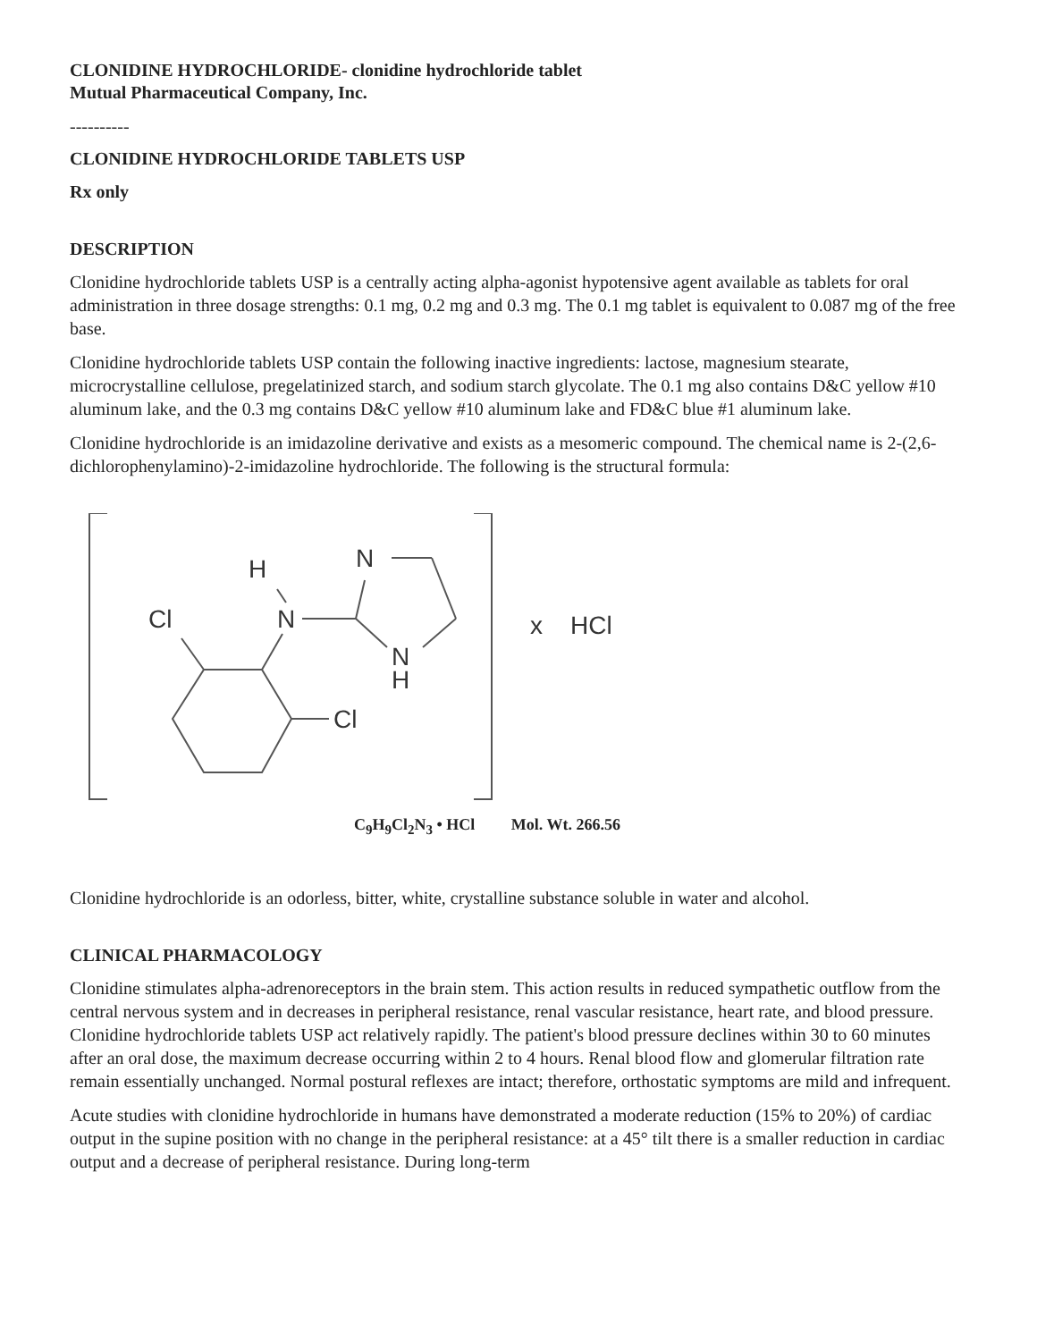CLONIDINE HYDROCHLORIDE- clonidine hydrochloride tablet
Mutual Pharmaceutical Company, Inc.
----------
CLONIDINE HYDROCHLORIDE TABLETS USP
Rx only
DESCRIPTION
Clonidine hydrochloride tablets USP is a centrally acting alpha-agonist hypotensive agent available as tablets for oral administration in three dosage strengths: 0.1 mg, 0.2 mg and 0.3 mg. The 0.1 mg tablet is equivalent to 0.087 mg of the free base.
Clonidine hydrochloride tablets USP contain the following inactive ingredients: lactose, magnesium stearate, microcrystalline cellulose, pregelatinized starch, and sodium starch glycolate. The 0.1 mg also contains D&C yellow #10 aluminum lake, and the 0.3 mg contains D&C yellow #10 aluminum lake and FD&C blue #1 aluminum lake.
Clonidine hydrochloride is an imidazoline derivative and exists as a mesomeric compound. The chemical name is 2-(2,6-dichlorophenylamino)-2-imidazoline hydrochloride. The following is the structural formula:
H
N
Cl
N
N
H
Cl
x
HCl
C<sub>9</sub>H<sub>9</sub>Cl<sub>2</sub>N<sub>3</sub> • HCl Mol. Wt. 266.56
Clonidine hydrochloride is an odorless, bitter, white, crystalline substance soluble in water and alcohol.
CLINICAL PHARMACOLOGY
Clonidine stimulates alpha-adrenoreceptors in the brain stem. This action results in reduced sympathetic outflow from the central nervous system and in decreases in peripheral resistance, renal vascular resistance, heart rate, and blood pressure. Clonidine hydrochloride tablets USP act relatively rapidly. The patient's blood pressure declines within 30 to 60 minutes after an oral dose, the maximum decrease occurring within 2 to 4 hours. Renal blood flow and glomerular filtration rate remain essentially unchanged. Normal postural reflexes are intact; therefore, orthostatic symptoms are mild and infrequent.
Acute studies with clonidine hydrochloride in humans have demonstrated a moderate reduction (15% to 20%) of cardiac output in the supine position with no change in the peripheral resistance: at a 45° tilt there is a smaller reduction in cardiac output and a decrease of peripheral resistance. During long-term